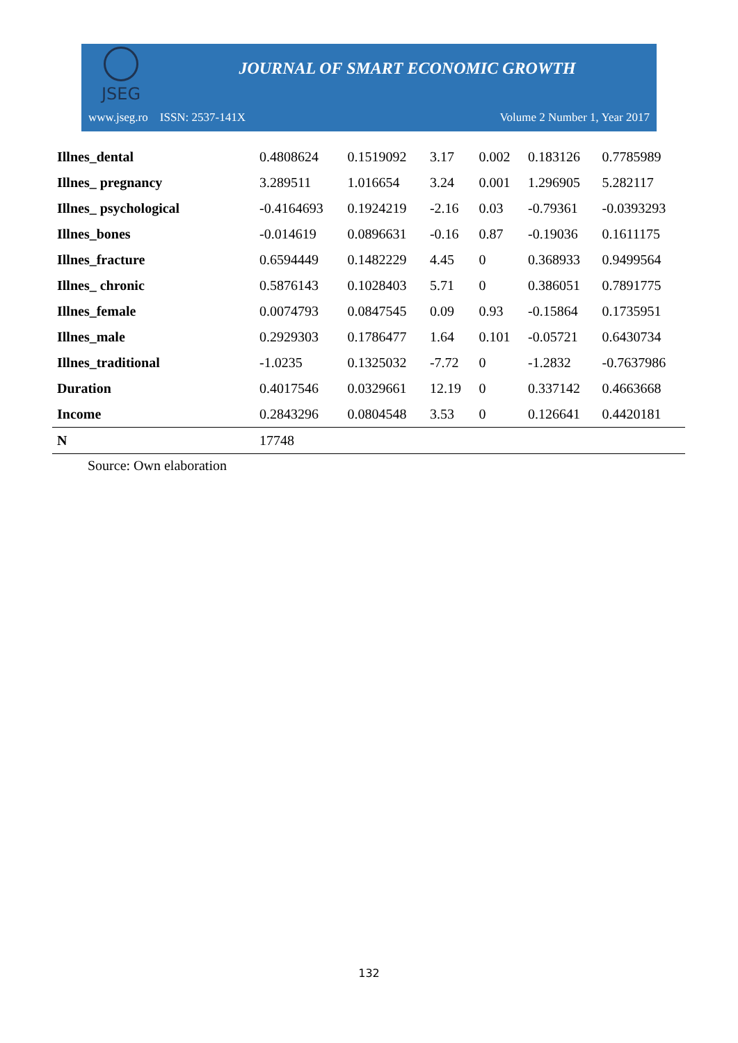JSEG
JOURNAL OF SMART ECONOMIC GROWTH
www.jseg.ro ISSN: 2537-141X Volume 2 Number 1, Year 2017
| Illnes_dental | 0.4808624 | 0.1519092 | 3.17 | 0.002 | 0.183126 | 0.7785989 |
| Illnes_ pregnancy | 3.289511 | 1.016654 | 3.24 | 0.001 | 1.296905 | 5.282117 |
| Illnes_ psychological | -0.4164693 | 0.1924219 | -2.16 | 0.03 | -0.79361 | -0.0393293 |
| Illnes_bones | -0.014619 | 0.0896631 | -0.16 | 0.87 | -0.19036 | 0.1611175 |
| Illnes_fracture | 0.6594449 | 0.1482229 | 4.45 | 0 | 0.368933 | 0.9499564 |
| Illnes_ chronic | 0.5876143 | 0.1028403 | 5.71 | 0 | 0.386051 | 0.7891775 |
| Illnes_female | 0.0074793 | 0.0847545 | 0.09 | 0.93 | -0.15864 | 0.1735951 |
| Illnes_male | 0.2929303 | 0.1786477 | 1.64 | 0.101 | -0.05721 | 0.6430734 |
| Illnes_traditional | -1.0235 | 0.1325032 | -7.72 | 0 | -1.2832 | -0.7637986 |
| Duration | 0.4017546 | 0.0329661 | 12.19 | 0 | 0.337142 | 0.4663668 |
| Income | 0.2843296 | 0.0804548 | 3.53 | 0 | 0.126641 | 0.4420181 |
| N | 17748 | | | | | |
Source: Own elaboration
132